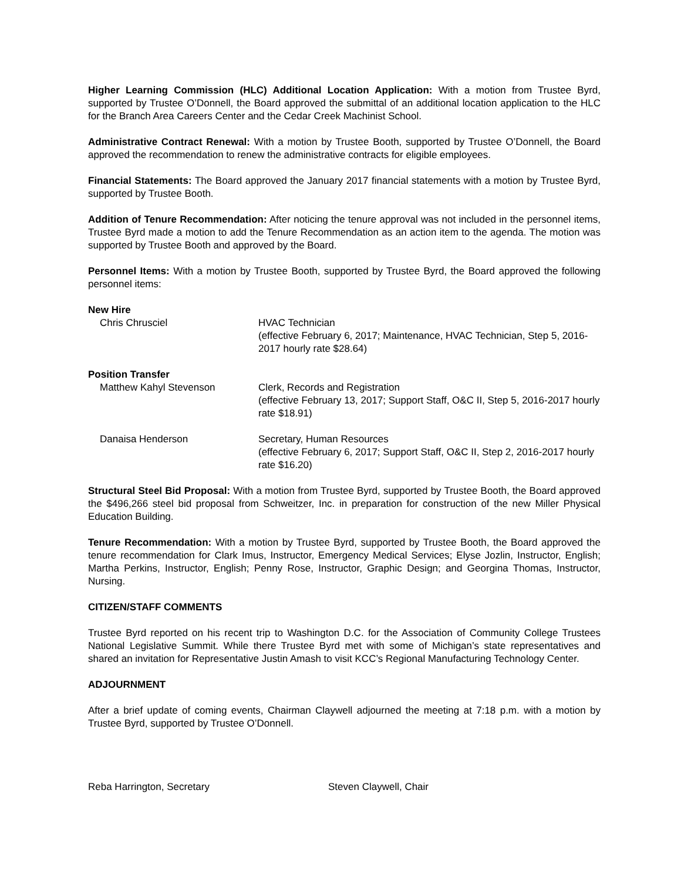Higher Learning Commission (HLC) Additional Location Application: With a motion from Trustee Byrd, supported by Trustee O’Donnell, the Board approved the submittal of an additional location application to the HLC for the Branch Area Careers Center and the Cedar Creek Machinist School.
Administrative Contract Renewal: With a motion by Trustee Booth, supported by Trustee O’Donnell, the Board approved the recommendation to renew the administrative contracts for eligible employees.
Financial Statements: The Board approved the January 2017 financial statements with a motion by Trustee Byrd, supported by Trustee Booth.
Addition of Tenure Recommendation: After noticing the tenure approval was not included in the personnel items, Trustee Byrd made a motion to add the Tenure Recommendation as an action item to the agenda. The motion was supported by Trustee Booth and approved by the Board.
Personnel Items: With a motion by Trustee Booth, supported by Trustee Byrd, the Board approved the following personnel items:
New Hire
Chris Chrusciel HVAC Technician
(effective February 6, 2017; Maintenance, HVAC Technician, Step 5, 2016-2017 hourly rate $28.64)
Position Transfer
Matthew Kahyl Stevenson Clerk, Records and Registration
(effective February 13, 2017; Support Staff, O&C II, Step 5, 2016-2017 hourly rate $18.91)
Danaisa Henderson Secretary, Human Resources
(effective February 6, 2017; Support Staff, O&C II, Step 2, 2016-2017 hourly rate $16.20)
Structural Steel Bid Proposal: With a motion from Trustee Byrd, supported by Trustee Booth, the Board approved the $496,266 steel bid proposal from Schweitzer, Inc. in preparation for construction of the new Miller Physical Education Building.
Tenure Recommendation: With a motion by Trustee Byrd, supported by Trustee Booth, the Board approved the tenure recommendation for Clark Imus, Instructor, Emergency Medical Services; Elyse Jozlin, Instructor, English; Martha Perkins, Instructor, English; Penny Rose, Instructor, Graphic Design; and Georgina Thomas, Instructor, Nursing.
CITIZEN/STAFF COMMENTS
Trustee Byrd reported on his recent trip to Washington D.C. for the Association of Community College Trustees National Legislative Summit. While there Trustee Byrd met with some of Michigan’s state representatives and shared an invitation for Representative Justin Amash to visit KCC’s Regional Manufacturing Technology Center.
ADJOURNMENT
After a brief update of coming events, Chairman Claywell adjourned the meeting at 7:18 p.m. with a motion by Trustee Byrd, supported by Trustee O’Donnell.
Reba Harrington, Secretary Steven Claywell, Chair